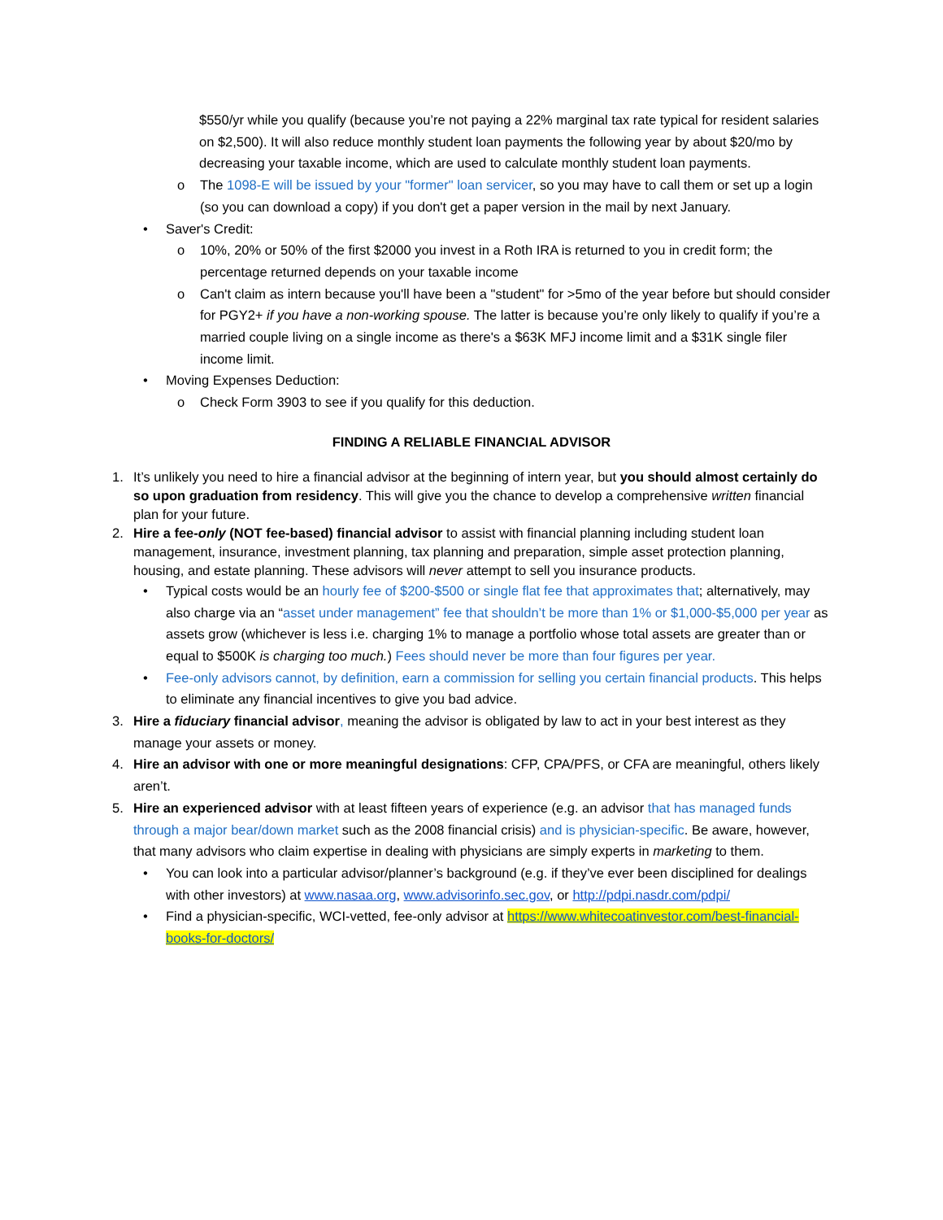$550/yr while you qualify (because you’re not paying a 22% marginal tax rate typical for resident salaries on $2,500). It will also reduce monthly student loan payments the following year by about $20/mo by decreasing your taxable income, which are used to calculate monthly student loan payments.
o The 1098-E will be issued by your "former" loan servicer, so you may have to call them or set up a login (so you can download a copy) if you don't get a paper version in the mail by next January.
• Saver's Credit:
o 10%, 20% or 50% of the first $2000 you invest in a Roth IRA is returned to you in credit form; the percentage returned depends on your taxable income
o Can't claim as intern because you'll have been a "student" for >5mo of the year before but should consider for PGY2+ if you have a non-working spouse. The latter is because you’re only likely to qualify if you’re a married couple living on a single income as there's a $63K MFJ income limit and a $31K single filer income limit.
• Moving Expenses Deduction:
o Check Form 3903 to see if you qualify for this deduction.
FINDING A RELIABLE FINANCIAL ADVISOR
1. It’s unlikely you need to hire a financial advisor at the beginning of intern year, but you should almost certainly do so upon graduation from residency. This will give you the chance to develop a comprehensive written financial plan for your future.
2. Hire a fee-only (NOT fee-based) financial advisor to assist with financial planning including student loan management, insurance, investment planning, tax planning and preparation, simple asset protection planning, housing, and estate planning. These advisors will never attempt to sell you insurance products.
• Typical costs would be an hourly fee of $200-$500 or single flat fee that approximates that; alternatively, may also charge via an “asset under management” fee that shouldn’t be more than 1% or $1,000-$5,000 per year as assets grow (whichever is less i.e. charging 1% to manage a portfolio whose total assets are greater than or equal to $500K is charging too much.) Fees should never be more than four figures per year.
• Fee-only advisors cannot, by definition, earn a commission for selling you certain financial products. This helps to eliminate any financial incentives to give you bad advice.
3. Hire a fiduciary financial advisor, meaning the advisor is obligated by law to act in your best interest as they manage your assets or money.
4. Hire an advisor with one or more meaningful designations: CFP, CPA/PFS, or CFA are meaningful, others likely aren’t.
5. Hire an experienced advisor with at least fifteen years of experience (e.g. an advisor that has managed funds through a major bear/down market such as the 2008 financial crisis) and is physician-specific. Be aware, however, that many advisors who claim expertise in dealing with physicians are simply experts in marketing to them.
• You can look into a particular advisor/planner’s background (e.g. if they’ve ever been disciplined for dealings with other investors) at www.nasaa.org, www.advisorinfo.sec.gov, or http://pdpi.nasdr.com/pdpi/
• Find a physician-specific, WCI-vetted, fee-only advisor at https://www.whitecoatinvestor.com/best-financial-books-for-doctors/